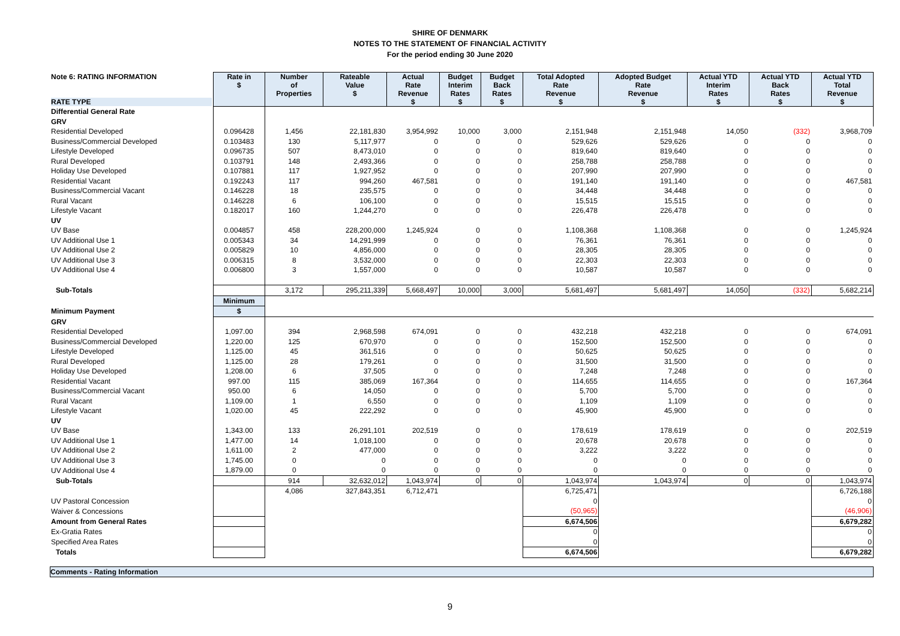SHIRE OF DENMARK
NOTES TO THE STATEMENT OF FINANCIAL ACTIVITY
For the period ending 30 June 2020
| Note 6: RATING INFORMATION RATE TYPE | Rate in $ | Number of Properties | Rateable Value $ | Actual Rate Revenue $ | Budget Interim Rates $ | Budget Back Rates $ | Total Adopted Rate Revenue $ | Adopted Budget Rate Revenue $ | Actual YTD Interim Rates $ | Actual YTD Back Rates $ | Actual YTD Total Revenue $ |
| --- | --- | --- | --- | --- | --- | --- | --- | --- | --- | --- | --- |
| Differential General Rate | | | | | | | | | | | |
| GRV | | | | | | | | | | | |
| Residential Developed | 0.096428 | 1,456 | 22,181,830 | 3,954,992 | 10,000 | 3,000 | 2,151,948 | 2,151,948 | 14,050 | (332) | 3,968,709 |
| Business/Commercial Developed | 0.103483 | 130 | 5,117,977 | 0 | 0 | 0 | 529,626 | 529,626 | 0 | 0 | 0 |
| Lifestyle Developed | 0.096735 | 507 | 8,473,010 | 0 | 0 | 0 | 819,640 | 819,640 | 0 | 0 | 0 |
| Rural Developed | 0.103791 | 148 | 2,493,366 | 0 | 0 | 0 | 258,788 | 258,788 | 0 | 0 | 0 |
| Holiday Use Developed | 0.107881 | 117 | 1,927,952 | 0 | 0 | 0 | 207,990 | 207,990 | 0 | 0 | 0 |
| Residential Vacant | 0.192243 | 117 | 994,260 | 467,581 | 0 | 0 | 191,140 | 191,140 | 0 | 0 | 467,581 |
| Business/Commercial Vacant | 0.146228 | 18 | 235,575 | 0 | 0 | 0 | 34,448 | 34,448 | 0 | 0 | 0 |
| Rural Vacant | 0.146228 | 6 | 106,100 | 0 | 0 | 0 | 15,515 | 15,515 | 0 | 0 | 0 |
| Lifestyle Vacant | 0.182017 | 160 | 1,244,270 | 0 | 0 | 0 | 226,478 | 226,478 | 0 | 0 | 0 |
| UV | | | | | | | | | | | |
| UV Base | 0.004857 | 458 | 228,200,000 | 1,245,924 | 0 | 0 | 1,108,368 | 1,108,368 | 0 | 0 | 1,245,924 |
| UV Additional Use 1 | 0.005343 | 34 | 14,291,999 | 0 | 0 | 0 | 76,361 | 76,361 | 0 | 0 | 0 |
| UV Additional Use 2 | 0.005829 | 10 | 4,856,000 | 0 | 0 | 0 | 28,305 | 28,305 | 0 | 0 | 0 |
| UV Additional Use 3 | 0.006315 | 8 | 3,532,000 | 0 | 0 | 0 | 22,303 | 22,303 | 0 | 0 | 0 |
| UV Additional Use 4 | 0.006800 | 3 | 1,557,000 | 0 | 0 | 0 | 10,587 | 10,587 | 0 | 0 | 0 |
| Sub-Totals | | 3,172 | 295,211,339 | 5,668,497 | 10,000 | 3,000 | 5,681,497 | 5,681,497 | 14,050 | (332) | 5,682,214 |
| | Minimum | | | | | | | | | | |
| Minimum Payment | $ | | | | | | | | | | |
| GRV | | | | | | | | | | | |
| Residential Developed | 1,097.00 | 394 | 2,968,598 | 674,091 | 0 | 0 | 432,218 | 432,218 | 0 | 0 | 674,091 |
| Business/Commercial Developed | 1,220.00 | 125 | 670,970 | 0 | 0 | 0 | 152,500 | 152,500 | 0 | 0 | 0 |
| Lifestyle Developed | 1,125.00 | 45 | 361,516 | 0 | 0 | 0 | 50,625 | 50,625 | 0 | 0 | 0 |
| Rural Developed | 1,125.00 | 28 | 179,261 | 0 | 0 | 0 | 31,500 | 31,500 | 0 | 0 | 0 |
| Holiday Use Developed | 1,208.00 | 6 | 37,505 | 0 | 0 | 0 | 7,248 | 7,248 | 0 | 0 | 0 |
| Residential Vacant | 997.00 | 115 | 385,069 | 167,364 | 0 | 0 | 114,655 | 114,655 | 0 | 0 | 167,364 |
| Business/Commercial Vacant | 950.00 | 6 | 14,050 | 0 | 0 | 0 | 5,700 | 5,700 | 0 | 0 | 0 |
| Rural Vacant | 1,109.00 | 1 | 6,550 | 0 | 0 | 0 | 1,109 | 1,109 | 0 | 0 | 0 |
| Lifestyle Vacant | 1,020.00 | 45 | 222,292 | 0 | 0 | 0 | 45,900 | 45,900 | 0 | 0 | 0 |
| UV | | | | | | | | | | | |
| UV Base | 1,343.00 | 133 | 26,291,101 | 202,519 | 0 | 0 | 178,619 | 178,619 | 0 | 0 | 202,519 |
| UV Additional Use 1 | 1,477.00 | 14 | 1,018,100 | 0 | 0 | 0 | 20,678 | 20,678 | 0 | 0 | 0 |
| UV Additional Use 2 | 1,611.00 | 2 | 477,000 | 0 | 0 | 0 | 3,222 | 3,222 | 0 | 0 | 0 |
| UV Additional Use 3 | 1,745.00 | 0 | 0 | 0 | 0 | 0 | 0 | 0 | 0 | 0 | 0 |
| UV Additional Use 4 | 1,879.00 | 0 | 0 | 0 | 0 | 0 | 0 | 0 | 0 | 0 | 0 |
| Sub-Totals | | 914 | 32,632,012 | 1,043,974 | 0 | 0 | 1,043,974 | 1,043,974 | 0 | 0 | 1,043,974 |
| | | 4,086 | 327,843,351 | 6,712,471 | | | 6,725,471 | | | | 6,726,188 |
| UV Pastoral Concession | | | | | | | 0 | | | | 0 |
| Waiver & Concessions | | | | | | | (50,965) | | | | (46,906) |
| Amount from General Rates | | | | | | | 6,674,506 | | | | 6,679,282 |
| Ex-Gratia Rates | | | | | | | 0 | | | | 0 |
| Specified Area Rates | | | | | | | 0 | | | | 0 |
| Totals | | | | | | | 6,674,506 | | | | 6,679,282 |
Comments - Rating Information
9